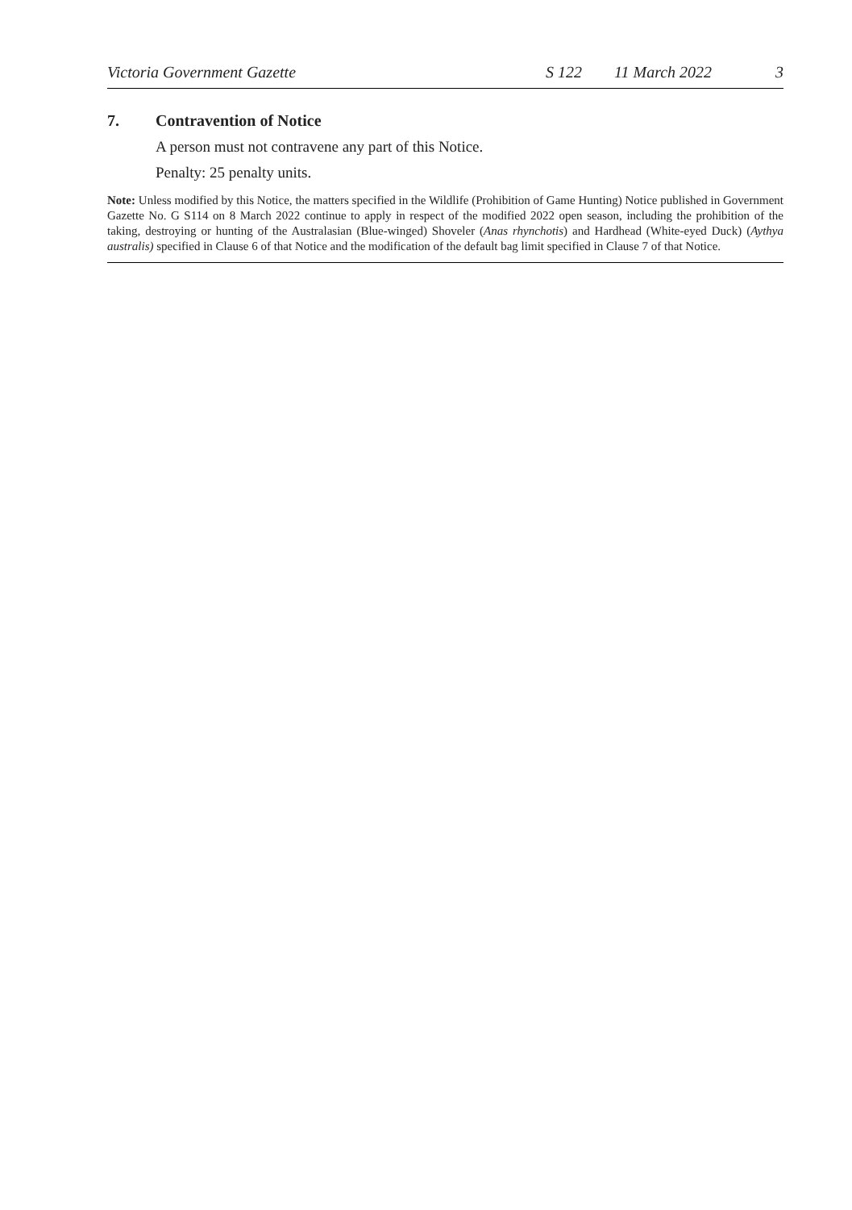Victoria Government Gazette S 122 11 March 2022 3
7. Contravention of Notice
A person must not contravene any part of this Notice.
Penalty: 25 penalty units.
Note: Unless modified by this Notice, the matters specified in the Wildlife (Prohibition of Game Hunting) Notice published in Government Gazette No. G S114 on 8 March 2022 continue to apply in respect of the modified 2022 open season, including the prohibition of the taking, destroying or hunting of the Australasian (Blue-winged) Shoveler (Anas rhynchotis) and Hardhead (White-eyed Duck) (Aythya australis) specified in Clause 6 of that Notice and the modification of the default bag limit specified in Clause 7 of that Notice.